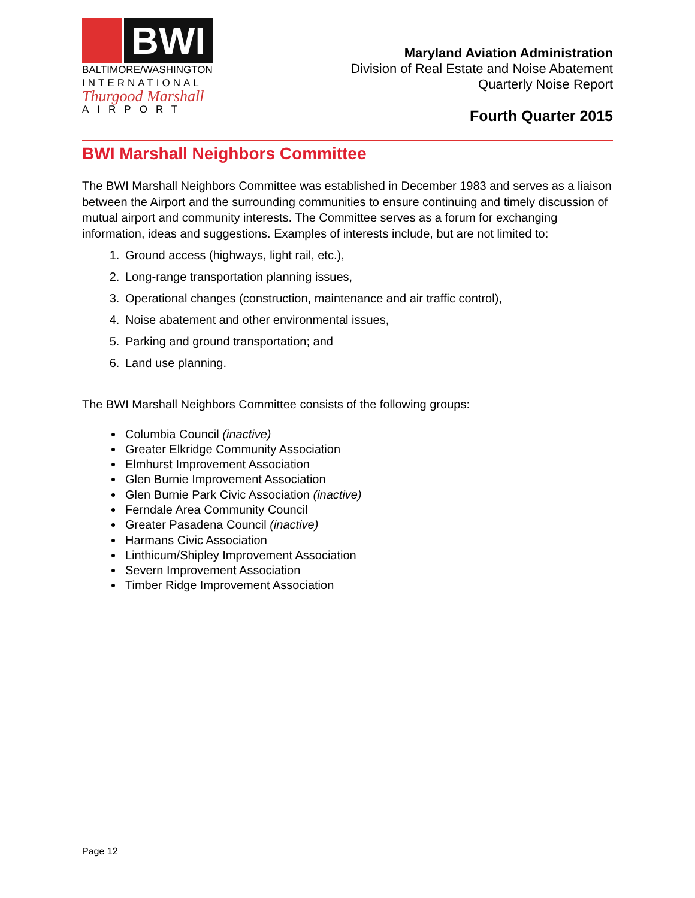BWI
BALTIMORE/WASHINGTON
INTERNATIONAL
Thurgood Marshall
AIRPORT
Maryland Aviation Administration
Division of Real Estate and Noise Abatement
Quarterly Noise Report
Fourth Quarter 2015
BWI Marshall Neighbors Committee
The BWI Marshall Neighbors Committee was established in December 1983 and serves as a liaison between the Airport and the surrounding communities to ensure continuing and timely discussion of mutual airport and community interests. The Committee serves as a forum for exchanging information, ideas and suggestions. Examples of interests include, but are not limited to:
1. Ground access (highways, light rail, etc.),
2. Long-range transportation planning issues,
3. Operational changes (construction, maintenance and air traffic control),
4. Noise abatement and other environmental issues,
5. Parking and ground transportation; and
6. Land use planning.
The BWI Marshall Neighbors Committee consists of the following groups:
Columbia Council (inactive)
Greater Elkridge Community Association
Elmhurst Improvement Association
Glen Burnie Improvement Association
Glen Burnie Park Civic Association (inactive)
Ferndale Area Community Council
Greater Pasadena Council (inactive)
Harmans Civic Association
Linthicum/Shipley Improvement Association
Severn Improvement Association
Timber Ridge Improvement Association
Page 12